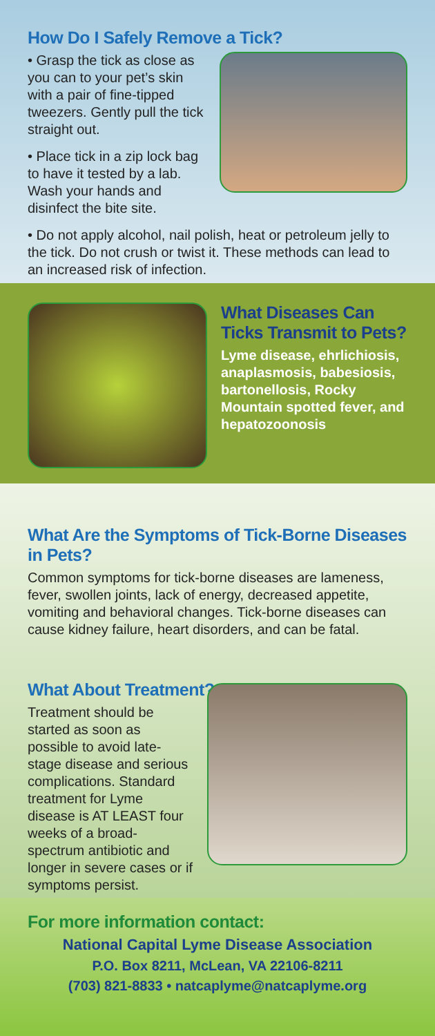How Do I Safely Remove a Tick?
• Grasp the tick as close as you can to your pet’s skin with a pair of fine-tipped tweezers. Gently pull the tick straight out.
• Place tick in a zip lock bag to have it tested by a lab. Wash your hands and disinfect the bite site.
• Do not apply alcohol, nail polish, heat or petroleum jelly to the tick. Do not crush or twist it. These methods can lead to an increased risk of infection.
What Diseases Can Ticks Transmit to Pets?
Lyme disease, ehrlichiosis, anaplasmosis, babesiosis, bartonellosis, Rocky Mountain spotted fever, and hepatozoonosis
What Are the Symptoms of Tick-Borne Diseases in Pets?
Common symptoms for tick-borne diseases are lameness, fever, swollen joints, lack of energy, decreased appetite, vomiting and behavioral changes. Tick-borne diseases can cause kidney failure, heart disorders, and can be fatal.
What About Treatment?
Treatment should be started as soon as possible to avoid late-stage disease and serious complications. Standard treatment for Lyme disease is AT LEAST four weeks of a broad-spectrum antibiotic and longer in severe cases or if symptoms persist.
For more information contact:
National Capital Lyme Disease Association
P.O. Box 8211, McLean, VA 22106-8211
(703) 821-8833 • natcaplyme@natcaplyme.org